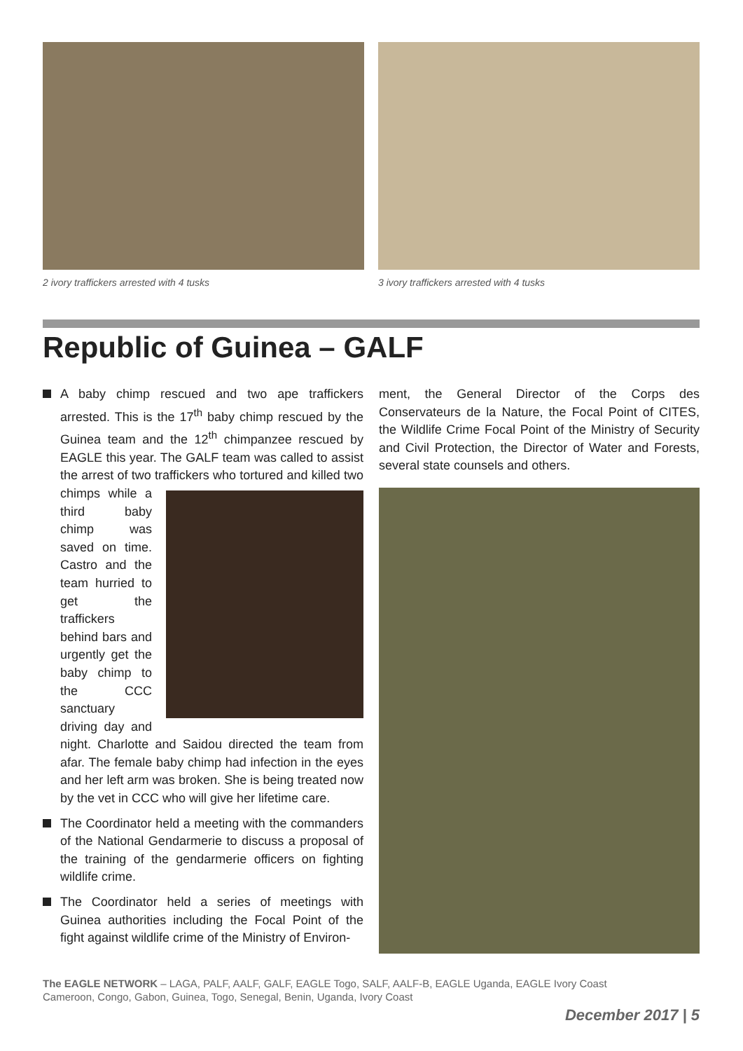2 ivory traffickers arrested with 4 tusks 3 ivory traffickers arrested with 4 tusks
Republic of Guinea – GALF
A baby chimp rescued and two ape traffickers arrested. This is the 17<sup>th</sup> baby chimp rescued by the Guinea team and the 12<sup>th</sup> chimpanzee rescued by EAGLE this year. The GALF team was called to assist the arrest of two traffickers who tortured and killed two chimps while a third baby chimp was saved on time. Castro and the team hurried to get the traffickers behind bars and urgently get the baby chimp to the CCC sanctuary driving day and night. Charlotte and Saidou directed the team from afar. The female baby chimp had infection in the eyes and her left arm was broken. She is being treated now by the vet in CCC who will give her lifetime care.
The Coordinator held a meeting with the commanders of the National Gendarmerie to discuss a proposal of the training of the gendarmerie officers on fighting wildlife crime.
The Coordinator held a series of meetings with Guinea authorities including the Focal Point of the fight against wildlife crime of the Ministry of Environ-
ment, the General Director of the Corps des Conservateurs de la Nature, the Focal Point of CITES, the Wildlife Crime Focal Point of the Ministry of Security and Civil Protection, the Director of Water and Forests, several state counsels and others.
The EAGLE NETWORK – LAGA, PALF, AALF, GALF, EAGLE Togo, SALF, AALF-B, EAGLE Uganda, EAGLE Ivory Coast
Cameroon, Congo, Gabon, Guinea, Togo, Senegal, Benin, Uganda, Ivory Coast
December 2017 | 5